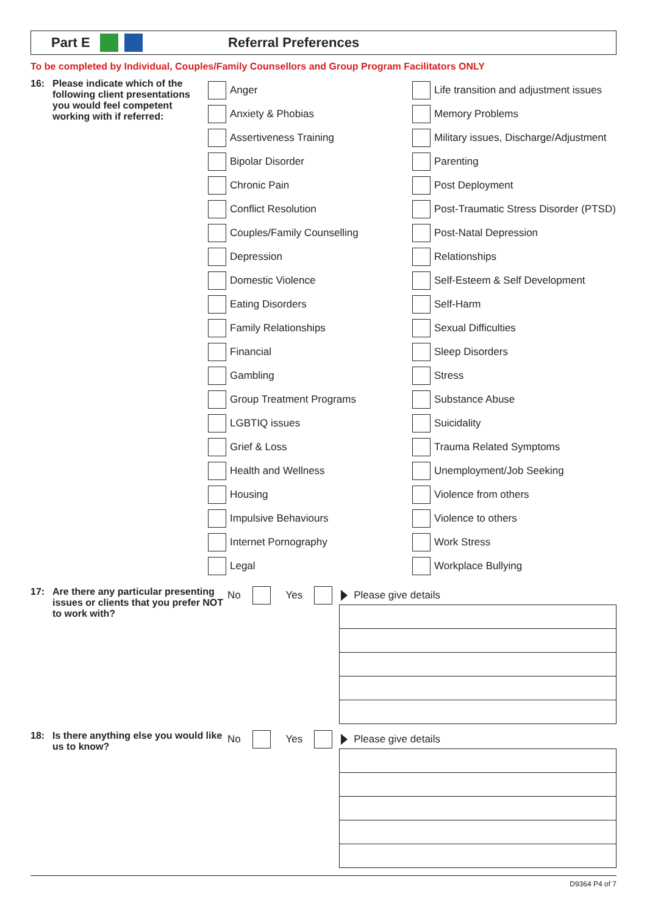Part E Referral Preferences
To be completed by Individual, Couples/Family Counsellors and Group Program Facilitators ONLY
16: Please indicate which of the following client presentations you would feel competent working with if referred:
Anger
Anxiety & Phobias
Assertiveness Training
Bipolar Disorder
Chronic Pain
Conflict Resolution
Couples/Family Counselling
Depression
Domestic Violence
Eating Disorders
Family Relationships
Financial
Gambling
Group Treatment Programs
LGBTIQ issues
Grief & Loss
Health and Wellness
Housing
Impulsive Behaviours
Internet Pornography
Legal
Life transition and adjustment issues
Memory Problems
Military issues, Discharge/Adjustment
Parenting
Post Deployment
Post-Traumatic Stress Disorder (PTSD)
Post-Natal Depression
Relationships
Self-Esteem & Self Development
Self-Harm
Sexual Difficulties
Sleep Disorders
Stress
Substance Abuse
Suicidality
Trauma Related Symptoms
Unemployment/Job Seeking
Violence from others
Violence to others
Work Stress
Workplace Bullying
17: Are there any particular presenting issues or clients that you prefer NOT to work with?
No Yes Please give details
18: Is there anything else you would like us to know?
No Yes Please give details
D9364 P4 of 7